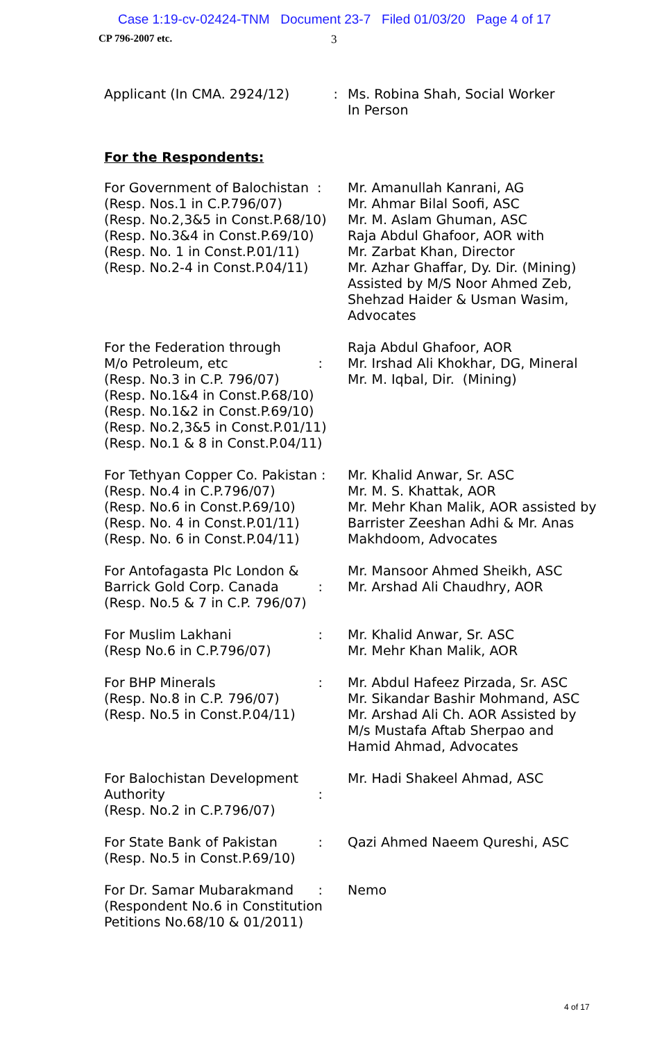Case 1:19-cv-02424-TNM Document 23-7 Filed 01/03/20 Page 4 of 17
CP 796-2007 etc. 3
Applicant (In CMA. 2924/12)
: Ms. Robina Shah, Social Worker
In Person
For the Respondents:
For Government of Balochistan :
(Resp. Nos.1 in C.P.796/07)
(Resp. No.2,3&5 in Const.P.68/10)
(Resp. No.3&4 in Const.P.69/10)
(Resp. No. 1 in Const.P.01/11)
(Resp. No.2-4 in Const.P.04/11)
Mr. Amanullah Kanrani, AG
Mr. Ahmar Bilal Soofi, ASC
Mr. M. Aslam Ghuman, ASC
Raja Abdul Ghafoor, AOR with
Mr. Zarbat Khan, Director
Mr. Azhar Ghaffar, Dy. Dir. (Mining)
Assisted by M/S Noor Ahmed Zeb,
Shehzad Haider & Usman Wasim,
Advocates
For the Federation through
M/o Petroleum, etc:
(Resp. No.3 in C.P. 796/07)
(Resp. No.1&4 in Const.P.68/10)
(Resp. No.1&2 in Const.P.69/10)
(Resp. No.2,3&5 in Const.P.01/11)
(Resp. No.1 & 8 in Const.P.04/11)
Raja Abdul Ghafoor, AOR
Mr. Irshad Ali Khokhar, DG, Mineral
Mr. M. Iqbal, Dir. (Mining)
For Tethyan Copper Co. Pakistan :
(Resp. No.4 in C.P.796/07)
(Resp. No.6 in Const.P.69/10)
(Resp. No. 4 in Const.P.01/11)
(Resp. No. 6 in Const.P.04/11)
Mr. Khalid Anwar, Sr. ASC
Mr. M. S. Khattak, AOR
Mr. Mehr Khan Malik, AOR assisted by
Barrister Zeeshan Adhi & Mr. Anas
Makhdoom, Advocates
For Antofagasta Plc London &
Barrick Gold Corp. Canada:
(Resp. No.5 & 7 in C.P. 796/07)
Mr. Mansoor Ahmed Sheikh, ASC
Mr. Arshad Ali Chaudhry, AOR
For Muslim Lakhani:
(Resp No.6 in C.P.796/07)
Mr. Khalid Anwar, Sr. ASC
Mr. Mehr Khan Malik, AOR
For BHP Minerals:
(Resp. No.8 in C.P. 796/07)
(Resp. No.5 in Const.P.04/11)
Mr. Abdul Hafeez Pirzada, Sr. ASC
Mr. Sikandar Bashir Mohmand, ASC
Mr. Arshad Ali Ch. AOR Assisted by
M/s Mustafa Aftab Sherpao and
Hamid Ahmad, Advocates
For Balochistan Development
Authority:
(Resp. No.2 in C.P.796/07)
Mr. Hadi Shakeel Ahmad, ASC
For State Bank of Pakistan:
(Resp. No.5 in Const.P.69/10)
Qazi Ahmed Naeem Qureshi, ASC
For Dr. Samar Mubarakmand:
(Respondent No.6 in Constitution
Petitions No.68/10 & 01/2011)
Nemo
4 of 17